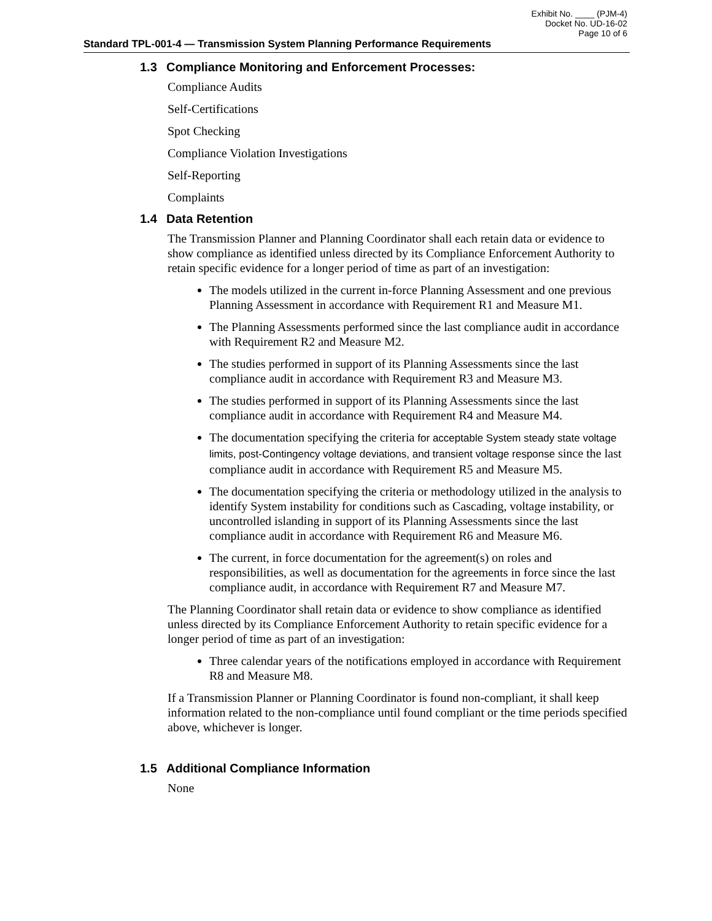Exhibit No. ____ (PJM-4)
Docket No. UD-16-02
Page 10 of 6
Standard TPL-001-4 — Transmission System Planning Performance Requirements
1.3 Compliance Monitoring and Enforcement Processes:
Compliance Audits
Self-Certifications
Spot Checking
Compliance Violation Investigations
Self-Reporting
Complaints
1.4 Data Retention
The Transmission Planner and Planning Coordinator shall each retain data or evidence to show compliance as identified unless directed by its Compliance Enforcement Authority to retain specific evidence for a longer period of time as part of an investigation:
The models utilized in the current in-force Planning Assessment and one previous Planning Assessment in accordance with Requirement R1 and Measure M1.
The Planning Assessments performed since the last compliance audit in accordance with Requirement R2 and Measure M2.
The studies performed in support of its Planning Assessments since the last compliance audit in accordance with Requirement R3 and Measure M3.
The studies performed in support of its Planning Assessments since the last compliance audit in accordance with Requirement R4 and Measure M4.
The documentation specifying the criteria for acceptable System steady state voltage limits, post-Contingency voltage deviations, and transient voltage response since the last compliance audit in accordance with Requirement R5 and Measure M5.
The documentation specifying the criteria or methodology utilized in the analysis to identify System instability for conditions such as Cascading, voltage instability, or uncontrolled islanding in support of its Planning Assessments since the last compliance audit in accordance with Requirement R6 and Measure M6.
The current, in force documentation for the agreement(s) on roles and responsibilities, as well as documentation for the agreements in force since the last compliance audit, in accordance with Requirement R7 and Measure M7.
The Planning Coordinator shall retain data or evidence to show compliance as identified unless directed by its Compliance Enforcement Authority to retain specific evidence for a longer period of time as part of an investigation:
Three calendar years of the notifications employed in accordance with Requirement R8 and Measure M8.
If a Transmission Planner or Planning Coordinator is found non-compliant, it shall keep information related to the non-compliance until found compliant or the time periods specified above, whichever is longer.
1.5 Additional Compliance Information
None